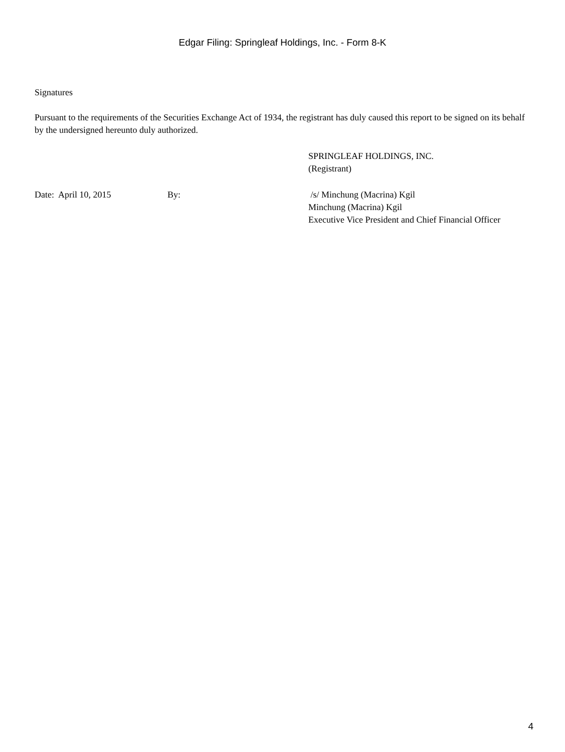Edgar Filing: Springleaf Holdings, Inc. - Form 8-K
Signatures
Pursuant to the requirements of the Securities Exchange Act of 1934, the registrant has duly caused this report to be signed on its behalf by the undersigned hereunto duly authorized.
SPRINGLEAF HOLDINGS, INC.
(Registrant)
Date: April 10, 2015 By: /s/ Minchung (Macrina) Kgil
Minchung (Macrina) Kgil
Executive Vice President and Chief Financial Officer
4